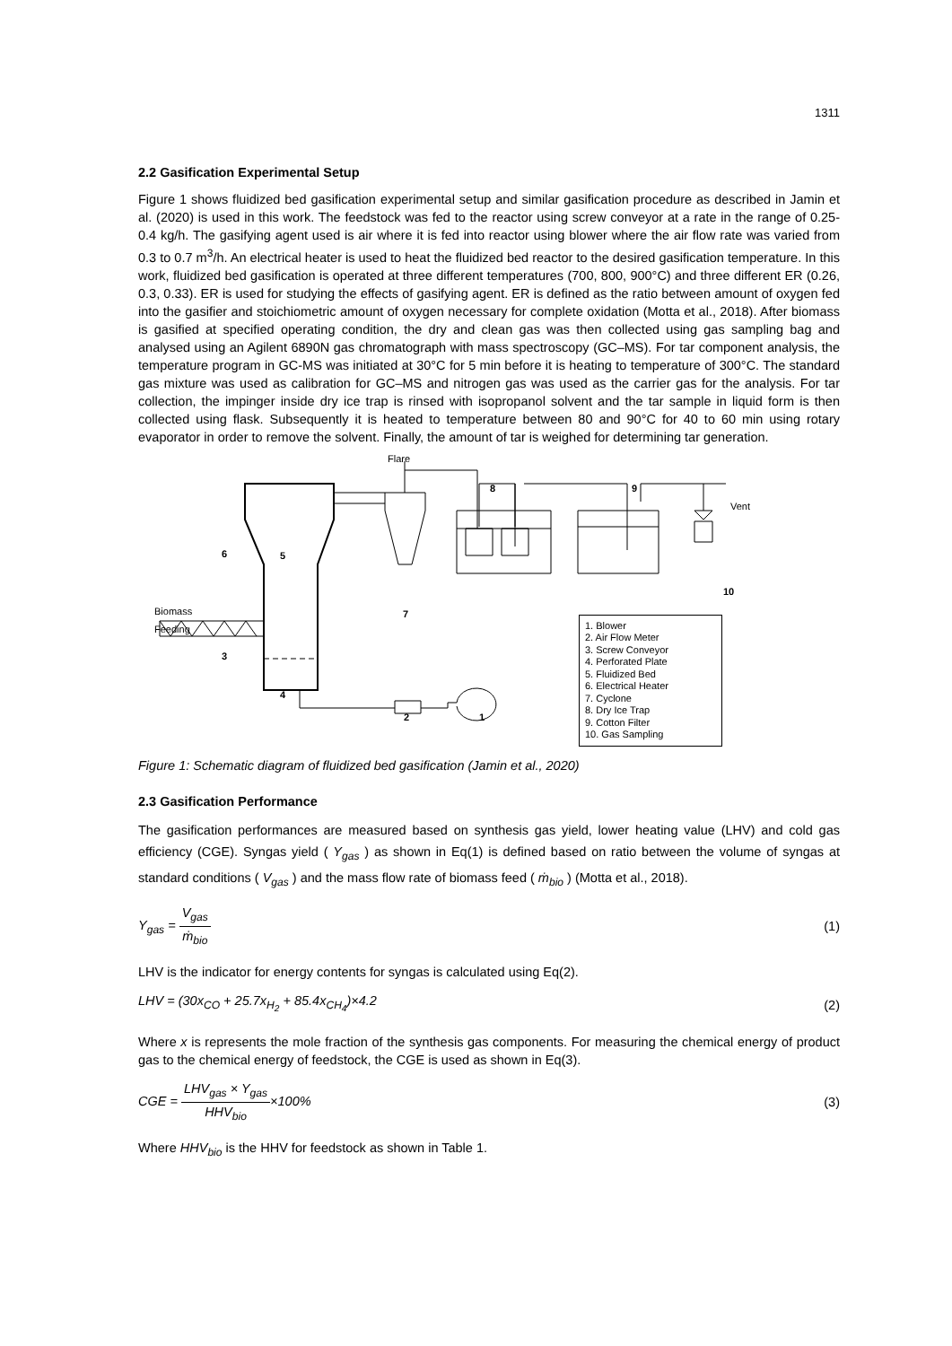1311
2.2 Gasification Experimental Setup
Figure 1 shows fluidized bed gasification experimental setup and similar gasification procedure as described in Jamin et al. (2020) is used in this work. The feedstock was fed to the reactor using screw conveyor at a rate in the range of 0.25-0.4 kg/h. The gasifying agent used is air where it is fed into reactor using blower where the air flow rate was varied from 0.3 to 0.7 m<sup>3</sup>/h. An electrical heater is used to heat the fluidized bed reactor to the desired gasification temperature. In this work, fluidized bed gasification is operated at three different temperatures (700, 800, 900°C) and three different ER (0.26, 0.3, 0.33). ER is used for studying the effects of gasifying agent. ER is defined as the ratio between amount of oxygen fed into the gasifier and stoichiometric amount of oxygen necessary for complete oxidation (Motta et al., 2018). After biomass is gasified at specified operating condition, the dry and clean gas was then collected using gas sampling bag and analysed using an Agilent 6890N gas chromatograph with mass spectroscopy (GC–MS). For tar component analysis, the temperature program in GC-MS was initiated at 30°C for 5 min before it is heating to temperature of 300°C. The standard gas mixture was used as calibration for GC–MS and nitrogen gas was used as the carrier gas for the analysis. For tar collection, the impinger inside dry ice trap is rinsed with isopropanol solvent and the tar sample in liquid form is then collected using flask. Subsequently it is heated to temperature between 80 and 90°C for 40 to 60 min using rotary evaporator in order to remove the solvent. Finally, the amount of tar is weighed for determining tar generation.
Flare
8 9
Vent
6 5
10
7
Biomass
Feeding
3
4
2 1
1. Blower
2. Air Flow Meter
3. Screw Conveyor
4. Perforated Plate
5. Fluidized Bed
6. Electrical Heater
7. Cyclone
8. Dry Ice Trap
9. Cotton Filter
10. Gas Sampling
Figure 1: Schematic diagram of fluidized bed gasification (Jamin et al., 2020)
2.3 Gasification Performance
The gasification performances are measured based on synthesis gas yield, lower heating value (LHV) and cold gas efficiency (CGE). Syngas yield ( Y<sub>gas</sub> ) as shown in Eq(1) is defined based on ratio between the volume of syngas at standard conditions ( V<sub>gas</sub> ) and the mass flow rate of biomass feed ( ṁ<sub>bio</sub> ) (Motta et al., 2018).
Y<sub>gas</sub> = V<sub>gas</sub> ṁ<sub>bio</sub> (1)
LHV is the indicator for energy contents for syngas is calculated using Eq(2).
LHV = (30x<sub>CO</sub> + 25.7x<sub>H<sub>2</sub></sub> + 85.4x<sub>CH<sub>4</sub></sub>)×4.2
(2)
Where x is represents the mole fraction of the synthesis gas components. For measuring the chemical energy of product gas to the chemical energy of feedstock, the CGE is used as shown in Eq(3).
CGE = LHV<sub>gas</sub> × Y<sub>gas</sub> HHV<sub>bio</sub>×100%
(3)
Where HHV<sub>bio</sub> is the HHV for feedstock as shown in Table 1.